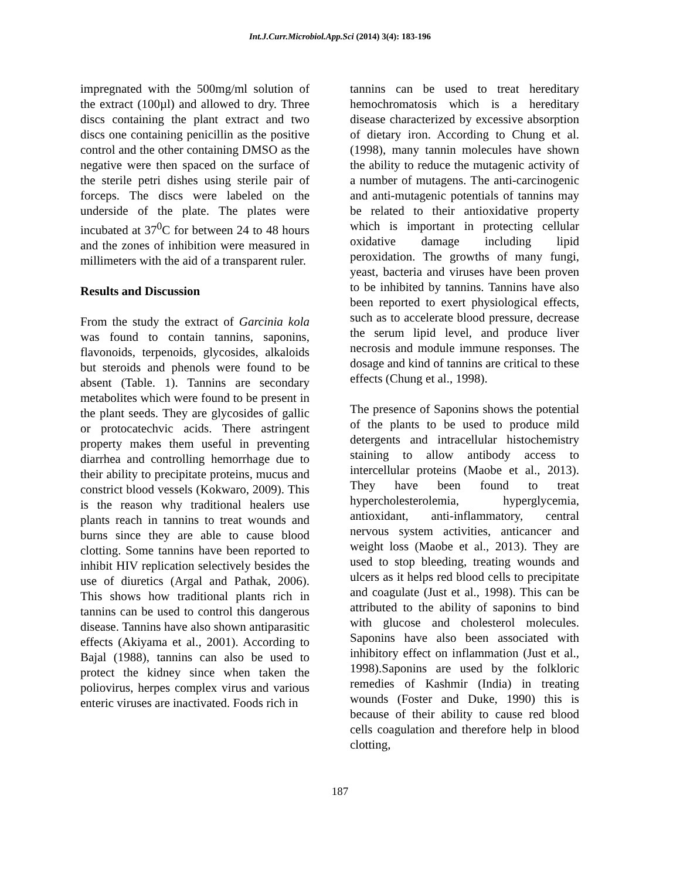Int.J.Curr.Microbiol.App.Sci (2014) 3(4): 183-196
impregnated with the 500mg/ml solution of the extract (100µl) and allowed to dry. Three discs containing the plant extract and two discs one containing penicillin as the positive control and the other containing DMSO as the negative were then spaced on the surface of the sterile petri dishes using sterile pair of forceps. The discs were labeled on the underside of the plate. The plates were incubated at 37<sup>0</sup>C for between 24 to 48 hours and the zones of inhibition were measured in millimeters with the aid of a transparent ruler.
Results and Discussion
From the study the extract of Garcinia kola was found to contain tannins, saponins, flavonoids, terpenoids, glycosides, alkaloids but steroids and phenols were found to be absent (Table. 1). Tannins are secondary metabolites which were found to be present in the plant seeds. They are glycosides of gallic or protocatechvic acids. There astringent property makes them useful in preventing diarrhea and controlling hemorrhage due to their ability to precipitate proteins, mucus and constrict blood vessels (Kokwaro, 2009). This is the reason why traditional healers use plants reach in tannins to treat wounds and burns since they are able to cause blood clotting. Some tannins have been reported to inhibit HIV replication selectively besides the use of diuretics (Argal and Pathak, 2006). This shows how traditional plants rich in tannins can be used to control this dangerous disease. Tannins have also shown antiparasitic effects (Akiyama et al., 2001). According to Bajal (1988), tannins can also be used to protect the kidney since when taken the poliovirus, herpes complex virus and various enteric viruses are inactivated. Foods rich in
tannins can be used to treat hereditary hemochromatosis which is a hereditary disease characterized by excessive absorption of dietary iron. According to Chung et al. (1998), many tannin molecules have shown the ability to reduce the mutagenic activity of a number of mutagens. The anti-carcinogenic and anti-mutagenic potentials of tannins may be related to their antioxidative property which is important in protecting cellular oxidative damage including lipid peroxidation. The growths of many fungi, yeast, bacteria and viruses have been proven to be inhibited by tannins. Tannins have also been reported to exert physiological effects, such as to accelerate blood pressure, decrease the serum lipid level, and produce liver necrosis and module immune responses. The dosage and kind of tannins are critical to these effects (Chung et al., 1998).
The presence of Saponins shows the potential of the plants to be used to produce mild detergents and intracellular histochemistry staining to allow antibody access to intercellular proteins (Maobe et al., 2013). They have been found to treat hypercholesterolemia, hyperglycemia, antioxidant, anti-inflammatory, central nervous system activities, anticancer and weight loss (Maobe et al., 2013). They are used to stop bleeding, treating wounds and ulcers as it helps red blood cells to precipitate and coagulate (Just et al., 1998). This can be attributed to the ability of saponins to bind with glucose and cholesterol molecules. Saponins have also been associated with inhibitory effect on inflammation (Just et al., 1998).Saponins are used by the folkloric remedies of Kashmir (India) in treating wounds (Foster and Duke, 1990) this is because of their ability to cause red blood cells coagulation and therefore help in blood clotting,
187